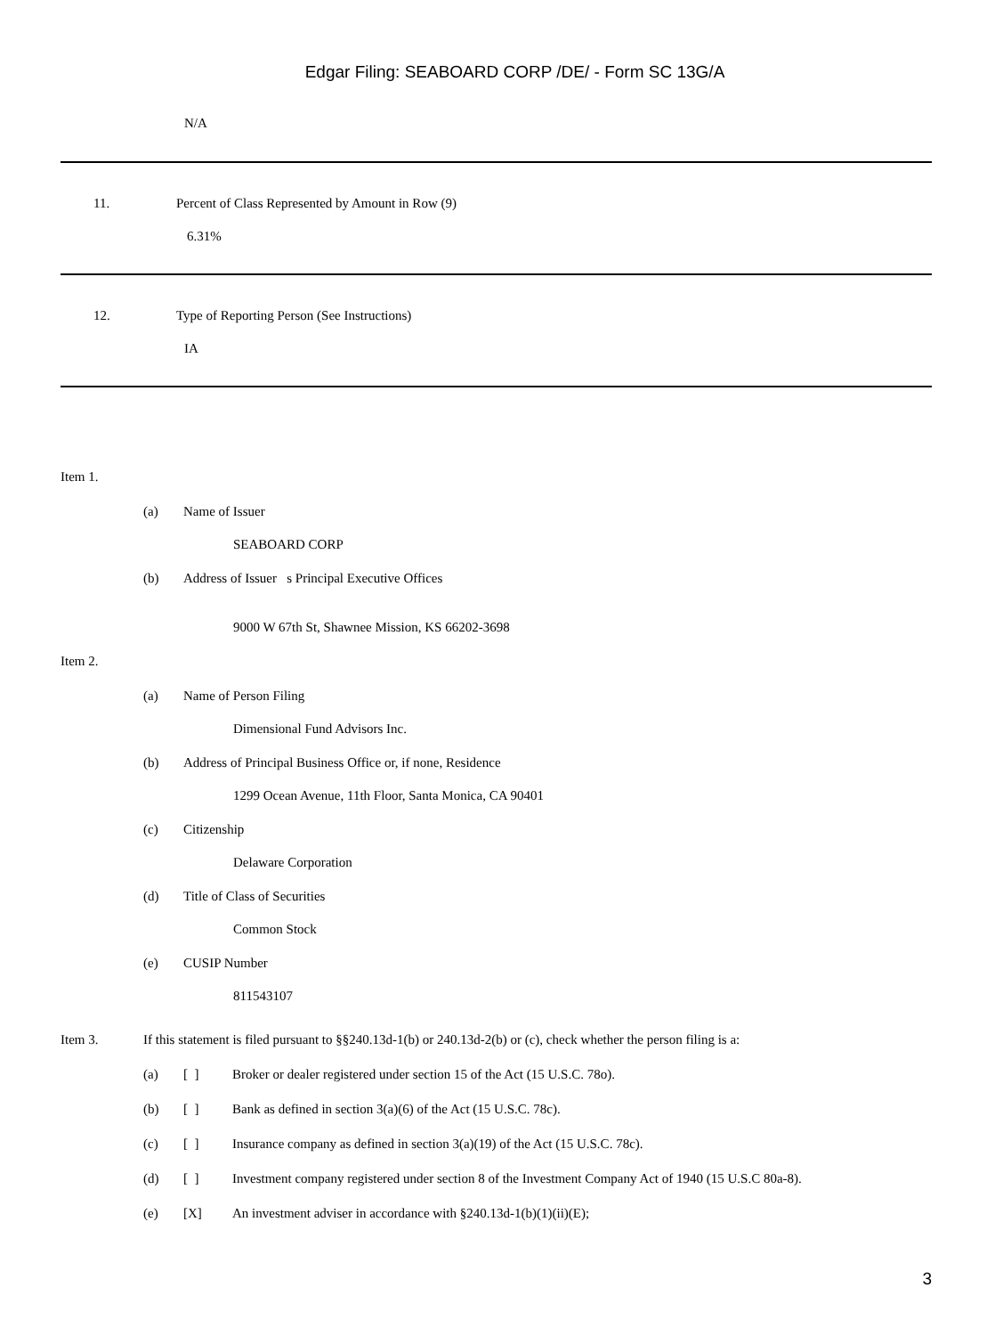Edgar Filing: SEABOARD CORP /DE/ - Form SC 13G/A
N/A
11. Percent of Class Represented by Amount in Row (9)
6.31%
12. Type of Reporting Person (See Instructions)
IA
Item 1.
(a) Name of Issuer
SEABOARD CORP
(b) Address of Issuer s Principal Executive Offices
9000 W 67th St, Shawnee Mission, KS 66202-3698
Item 2.
(a) Name of Person Filing
Dimensional Fund Advisors Inc.
(b) Address of Principal Business Office or, if none, Residence
1299 Ocean Avenue, 11th Floor, Santa Monica, CA 90401
(c) Citizenship
Delaware Corporation
(d) Title of Class of Securities
Common Stock
(e) CUSIP Number
811543107
Item 3. If this statement is filed pursuant to §§240.13d-1(b) or 240.13d-2(b) or (c), check whether the person filing is a:
(a) [ ] Broker or dealer registered under section 15 of the Act (15 U.S.C. 78o).
(b) [ ] Bank as defined in section 3(a)(6) of the Act (15 U.S.C. 78c).
(c) [ ] Insurance company as defined in section 3(a)(19) of the Act (15 U.S.C. 78c).
(d) [ ] Investment company registered under section 8 of the Investment Company Act of 1940 (15 U.S.C 80a-8).
(e) [X] An investment adviser in accordance with §240.13d-1(b)(1)(ii)(E);
3